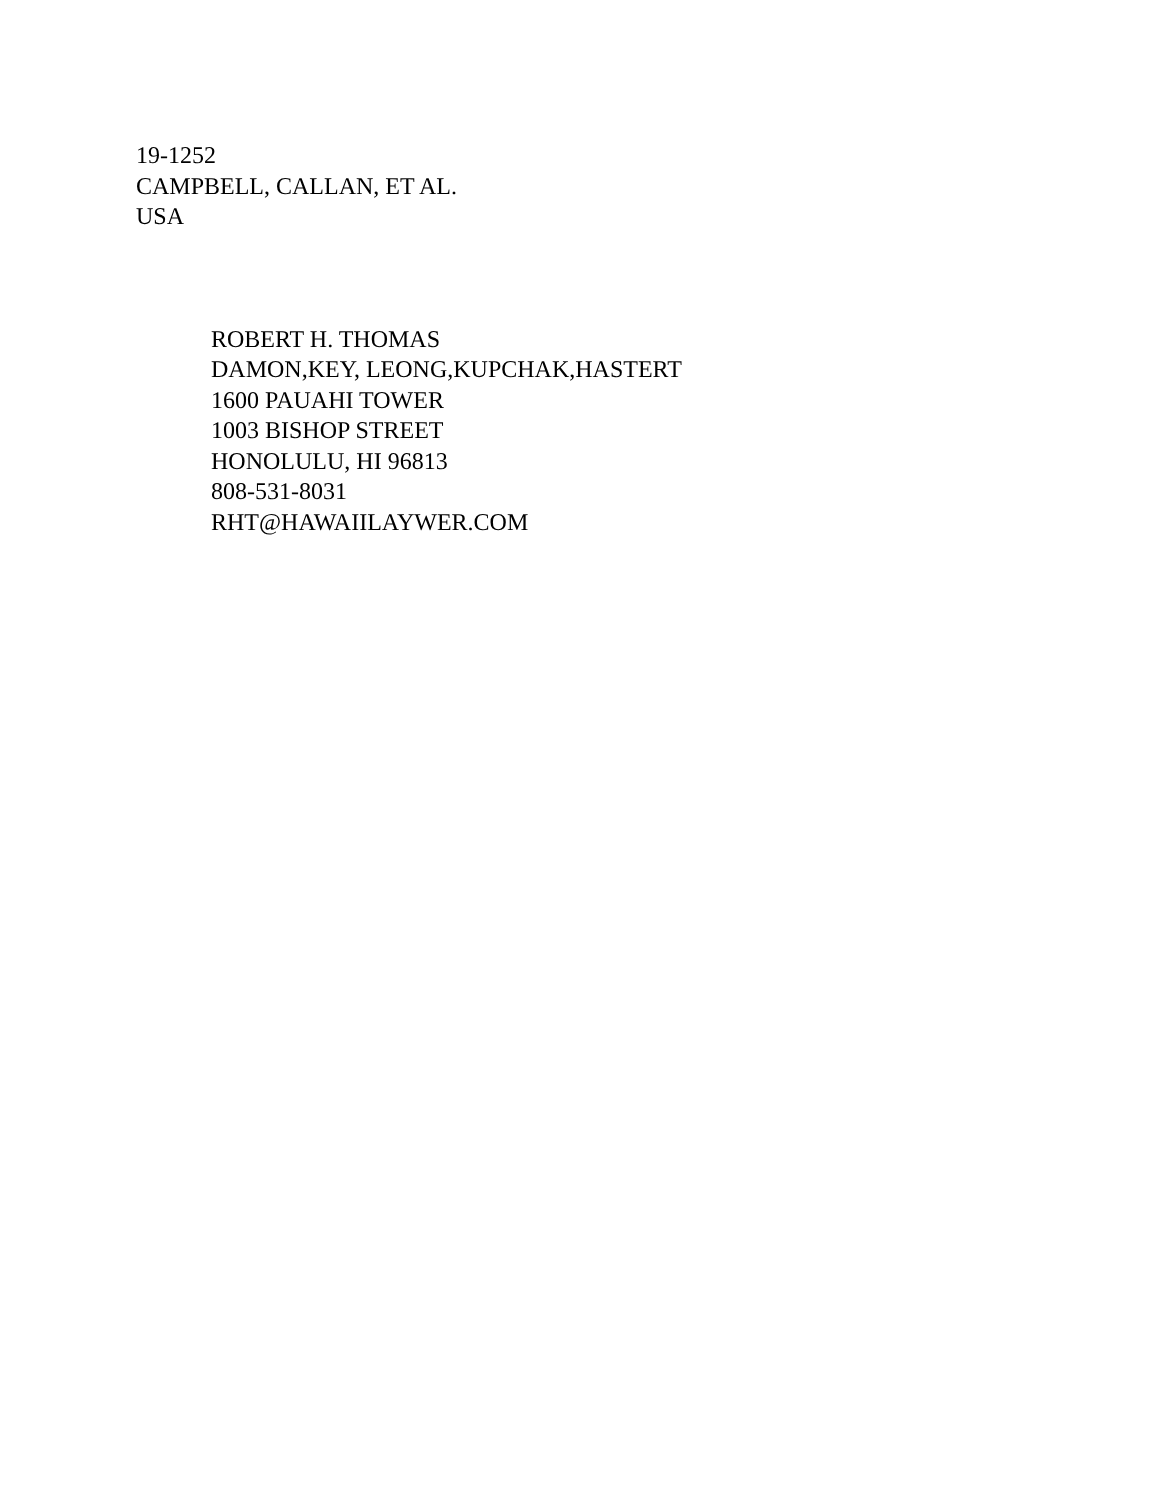19-1252
CAMPBELL, CALLAN, ET AL.
USA
ROBERT H. THOMAS
DAMON,KEY, LEONG,KUPCHAK,HASTERT
1600 PAUAHI TOWER
1003 BISHOP STREET
HONOLULU, HI 96813
808-531-8031
RHT@HAWAIILAYWER.COM